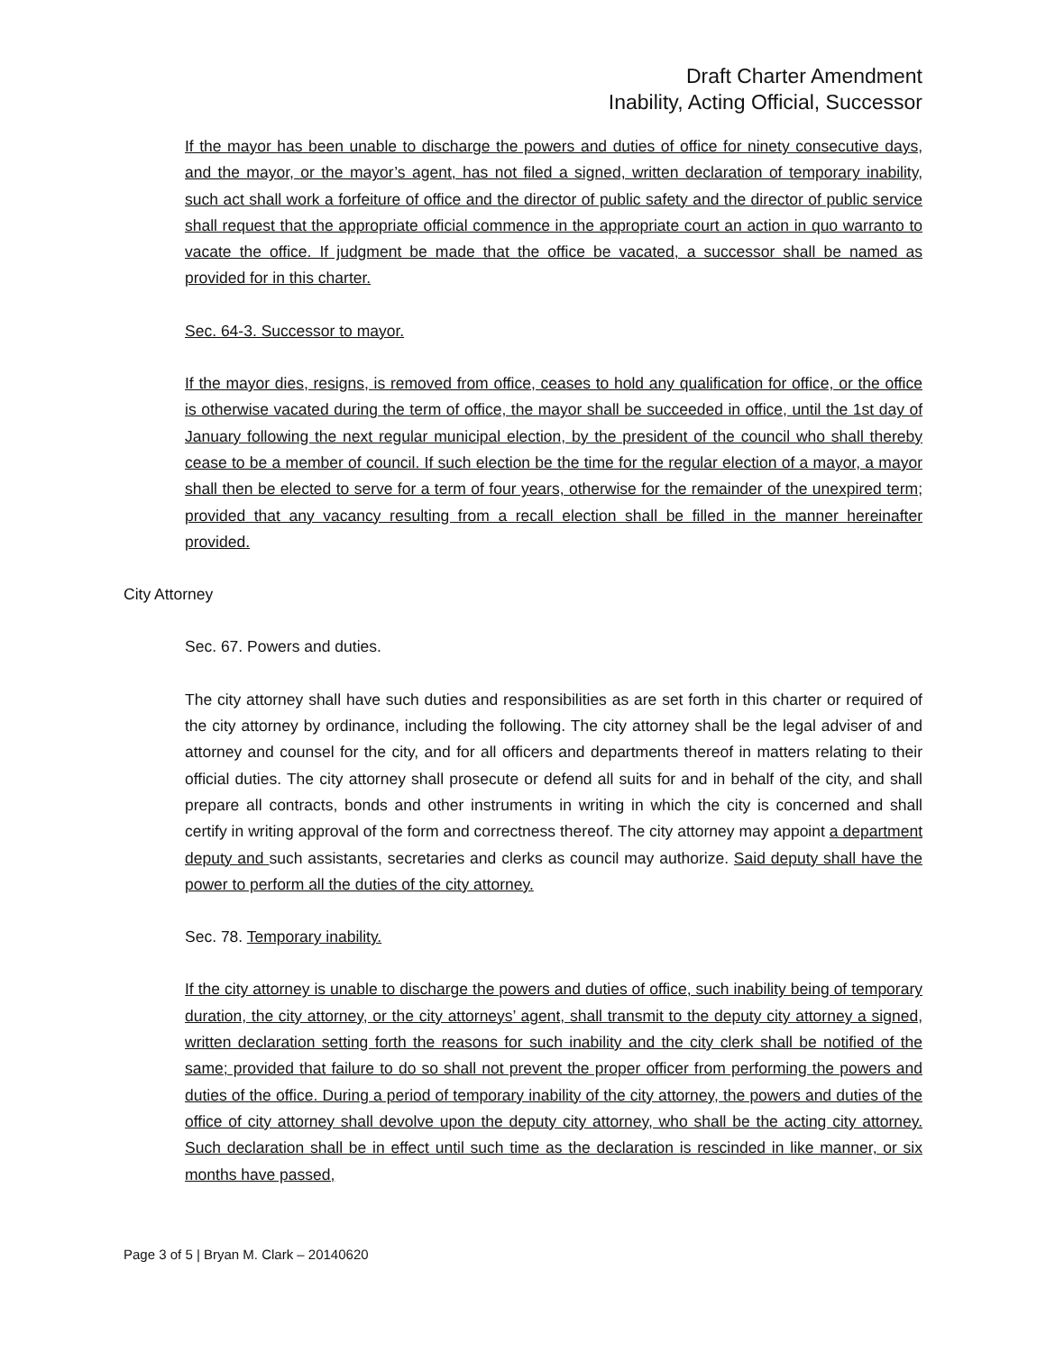Draft Charter Amendment
Inability, Acting Official, Successor
If the mayor has been unable to discharge the powers and duties of office for ninety consecutive days, and the mayor, or the mayor’s agent, has not filed a signed, written declaration of temporary inability, such act shall work a forfeiture of office and the director of public safety and the director of public service shall request that the appropriate official commence in the appropriate court an action in quo warranto to vacate the office. If judgment be made that the office be vacated, a successor shall be named as provided for in this charter.
Sec. 64-3. Successor to mayor.
If the mayor dies, resigns, is removed from office, ceases to hold any qualification for office, or the office is otherwise vacated during the term of office, the mayor shall be succeeded in office, until the 1st day of January following the next regular municipal election, by the president of the council who shall thereby cease to be a member of council. If such election be the time for the regular election of a mayor, a mayor shall then be elected to serve for a term of four years, otherwise for the remainder of the unexpired term; provided that any vacancy resulting from a recall election shall be filled in the manner hereinafter provided.
City Attorney
Sec. 67. Powers and duties.
The city attorney shall have such duties and responsibilities as are set forth in this charter or required of the city attorney by ordinance, including the following. The city attorney shall be the legal adviser of and attorney and counsel for the city, and for all officers and departments thereof in matters relating to their official duties. The city attorney shall prosecute or defend all suits for and in behalf of the city, and shall prepare all contracts, bonds and other instruments in writing in which the city is concerned and shall certify in writing approval of the form and correctness thereof. The city attorney may appoint a department deputy and such assistants, secretaries and clerks as council may authorize. Said deputy shall have the power to perform all the duties of the city attorney.
Sec. 78. Temporary inability.
If the city attorney is unable to discharge the powers and duties of office, such inability being of temporary duration, the city attorney, or the city attorneys’ agent, shall transmit to the deputy city attorney a signed, written declaration setting forth the reasons for such inability and the city clerk shall be notified of the same; provided that failure to do so shall not prevent the proper officer from performing the powers and duties of the office. During a period of temporary inability of the city attorney, the powers and duties of the office of city attorney shall devolve upon the deputy city attorney, who shall be the acting city attorney. Such declaration shall be in effect until such time as the declaration is rescinded in like manner, or six months have passed,
Page 3 of 5 | Bryan M. Clark – 20140620